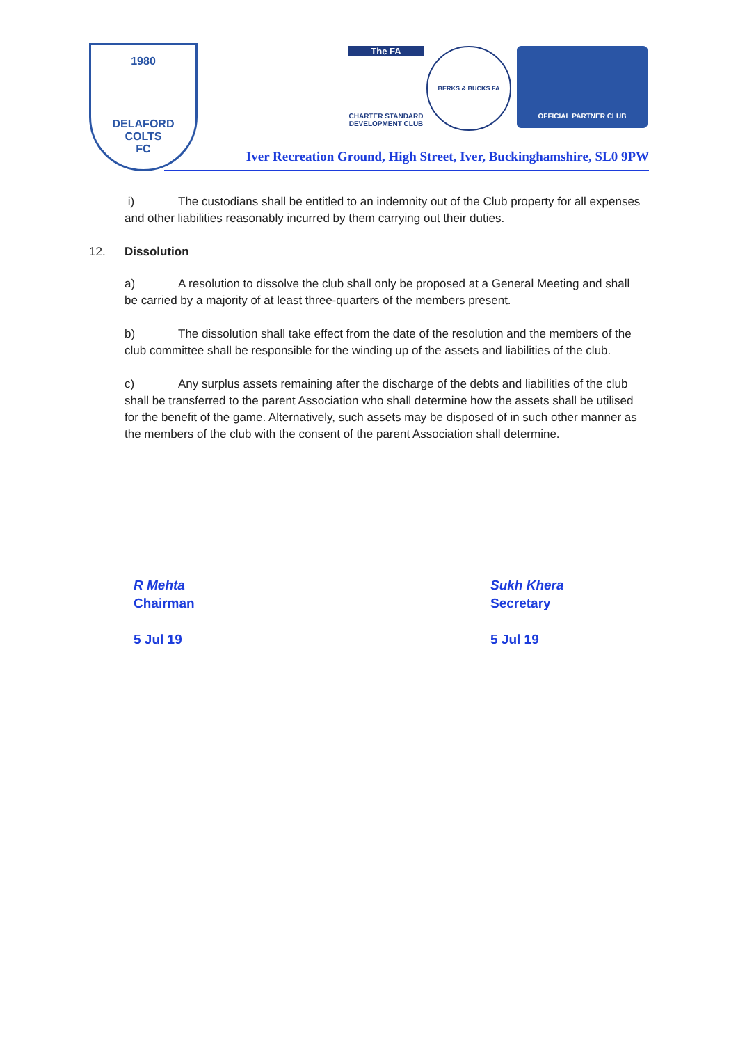1980
DELAFORD
COLTS
FC
The FA
CHARTER STANDARD
DEVELOPMENT CLUB
BERKS & BUCKS FA OFFICIAL PARTNER CLUB
Iver Recreation Ground, High Street, Iver, Buckinghamshire, SL0 9PW
i) The custodians shall be entitled to an indemnity out of the Club property for all expenses and other liabilities reasonably incurred by them carrying out their duties.
12. Dissolution
a) A resolution to dissolve the club shall only be proposed at a General Meeting and shall be carried by a majority of at least three-quarters of the members present.
b) The dissolution shall take effect from the date of the resolution and the members of the club committee shall be responsible for the winding up of the assets and liabilities of the club.
c) Any surplus assets remaining after the discharge of the debts and liabilities of the club shall be transferred to the parent Association who shall determine how the assets shall be utilised for the benefit of the game. Alternatively, such assets may be disposed of in such other manner as the members of the club with the consent of the parent Association shall determine.
R Mehta
Chairman
5 Jul 19
Sukh Khera
Secretary
5 Jul 19